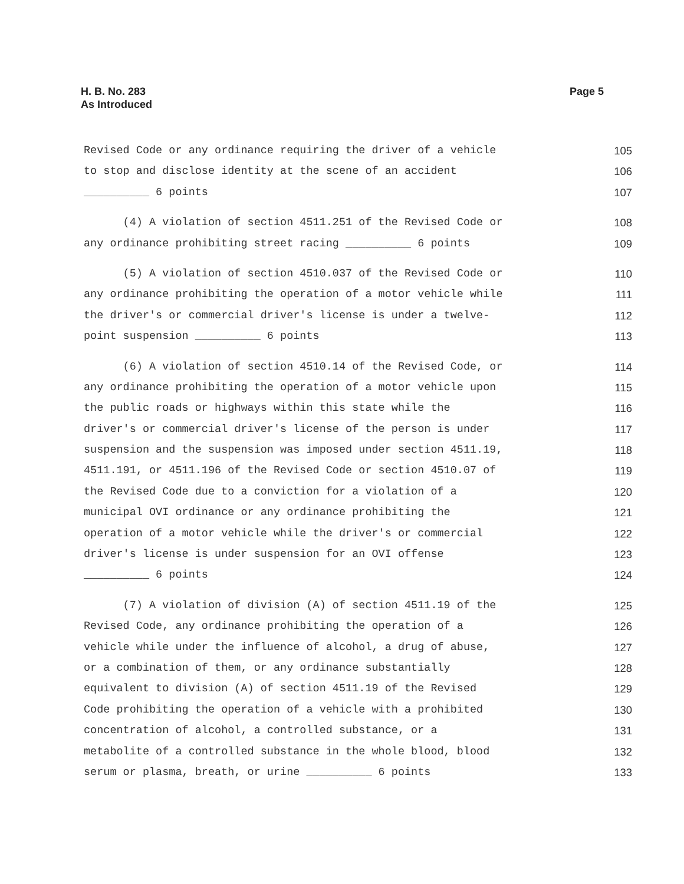Page 5 H. B. No. 283
As Introduced
Revised Code or any ordinance requiring the driver of a vehicle 105
to stop and disclose identity at the scene of an accident 106
__________ 6 points 107
(4) A violation of section 4511.251 of the Revised Code or 108
any ordinance prohibiting street racing __________ 6 points 109
(5) A violation of section 4510.037 of the Revised Code or 110
any ordinance prohibiting the operation of a motor vehicle while 111
the driver's or commercial driver's license is under a twelve- 112
point suspension __________ 6 points 113
(6) A violation of section 4510.14 of the Revised Code, or 114
any ordinance prohibiting the operation of a motor vehicle upon 115
the public roads or highways within this state while the 116
driver's or commercial driver's license of the person is under 117
suspension and the suspension was imposed under section 4511.19, 118
4511.191, or 4511.196 of the Revised Code or section 4510.07 of 119
the Revised Code due to a conviction for a violation of a 120
municipal OVI ordinance or any ordinance prohibiting the 121
operation of a motor vehicle while the driver's or commercial 122
driver's license is under suspension for an OVI offense 123
__________ 6 points 124
(7) A violation of division (A) of section 4511.19 of the 125
Revised Code, any ordinance prohibiting the operation of a 126
vehicle while under the influence of alcohol, a drug of abuse, 127
or a combination of them, or any ordinance substantially 128
equivalent to division (A) of section 4511.19 of the Revised 129
Code prohibiting the operation of a vehicle with a prohibited 130
concentration of alcohol, a controlled substance, or a 131
metabolite of a controlled substance in the whole blood, blood 132
serum or plasma, breath, or urine __________ 6 points 133